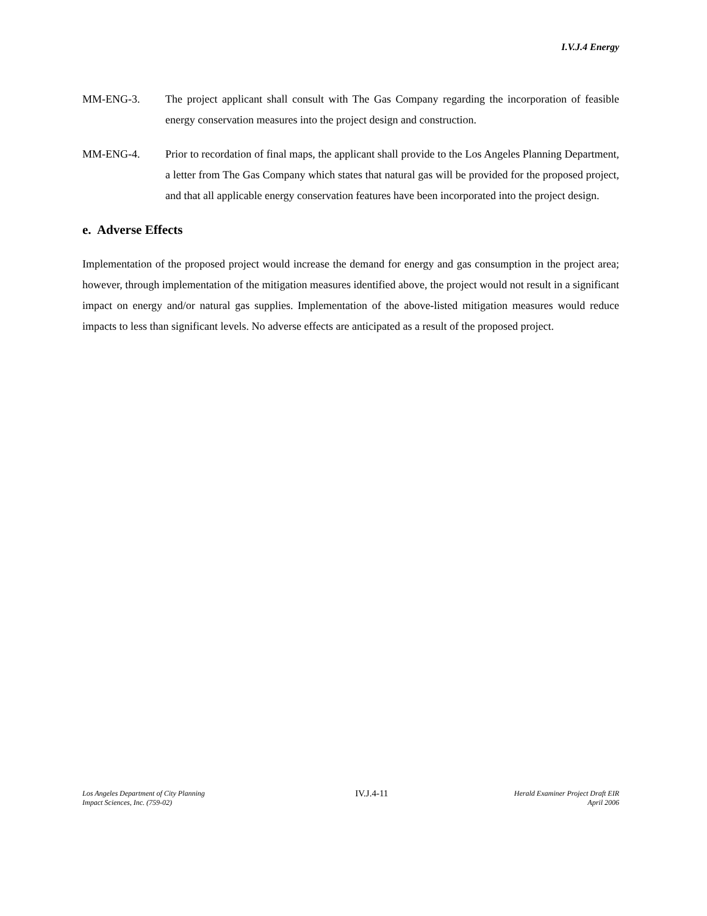I.V.J.4 Energy
MM-ENG-3. The project applicant shall consult with The Gas Company regarding the incorporation of feasible energy conservation measures into the project design and construction.
MM-ENG-4. Prior to recordation of final maps, the applicant shall provide to the Los Angeles Planning Department, a letter from The Gas Company which states that natural gas will be provided for the proposed project, and that all applicable energy conservation features have been incorporated into the project design.
e. Adverse Effects
Implementation of the proposed project would increase the demand for energy and gas consumption in the project area; however, through implementation of the mitigation measures identified above, the project would not result in a significant impact on energy and/or natural gas supplies. Implementation of the above-listed mitigation measures would reduce impacts to less than significant levels. No adverse effects are anticipated as a result of the proposed project.
Los Angeles Department of City Planning
Impact Sciences, Inc. (759-02)
IV.J.4-11
Herald Examiner Project Draft EIR
April 2006